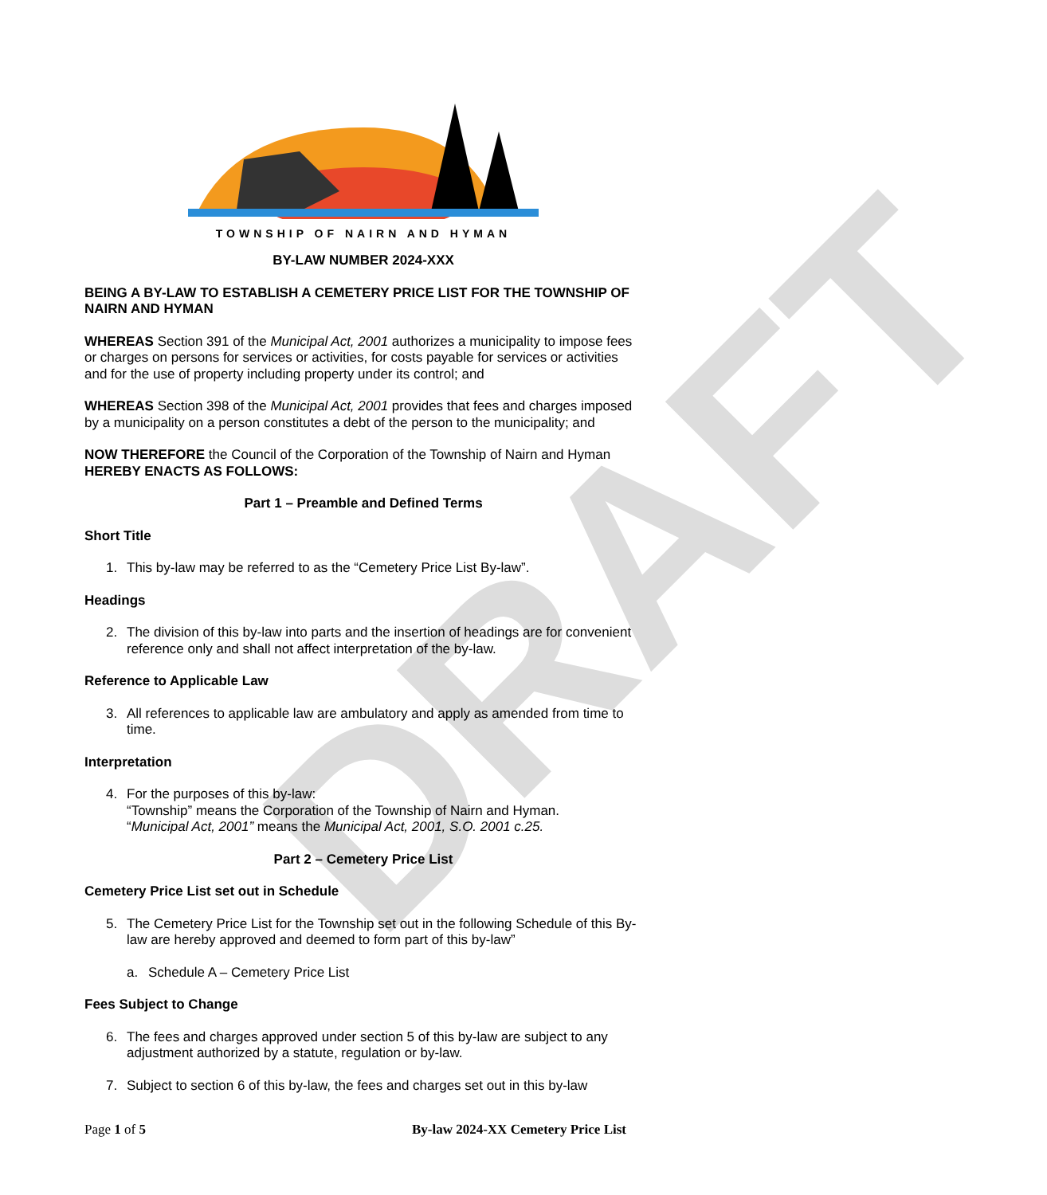DRAFT
TOWNSHIP OF NAIRN AND HYMAN
BY-LAW NUMBER 2024-XXX
BEING A BY-LAW TO ESTABLISH A CEMETERY PRICE LIST FOR THE TOWNSHIP OF NAIRN AND HYMAN
WHEREAS Section 391 of the Municipal Act, 2001 authorizes a municipality to impose fees or charges on persons for services or activities, for costs payable for services or activities and for the use of property including property under its control; and
WHEREAS Section 398 of the Municipal Act, 2001 provides that fees and charges imposed by a municipality on a person constitutes a debt of the person to the municipality; and
NOW THEREFORE the Council of the Corporation of the Township of Nairn and Hyman HEREBY ENACTS AS FOLLOWS:
Part 1 – Preamble and Defined Terms
Short Title
1. This by-law may be referred to as the “Cemetery Price List By-law”.
Headings
2. The division of this by-law into parts and the insertion of headings are for convenient reference only and shall not affect interpretation of the by-law.
Reference to Applicable Law
3. All references to applicable law are ambulatory and apply as amended from time to time.
Interpretation
4. For the purposes of this by-law:
“Township” means the Corporation of the Township of Nairn and Hyman.
“Municipal Act, 2001” means the Municipal Act, 2001, S.O. 2001 c.25.
Part 2 – Cemetery Price List
Cemetery Price List set out in Schedule
5. The Cemetery Price List for the Township set out in the following Schedule of this By-law are hereby approved and deemed to form part of this by-law”
a. Schedule A – Cemetery Price List
Fees Subject to Change
6. The fees and charges approved under section 5 of this by-law are subject to any adjustment authorized by a statute, regulation or by-law.
7. Subject to section 6 of this by-law, the fees and charges set out in this by-law
Page 1 of 5 By-law 2024-XX Cemetery Price List